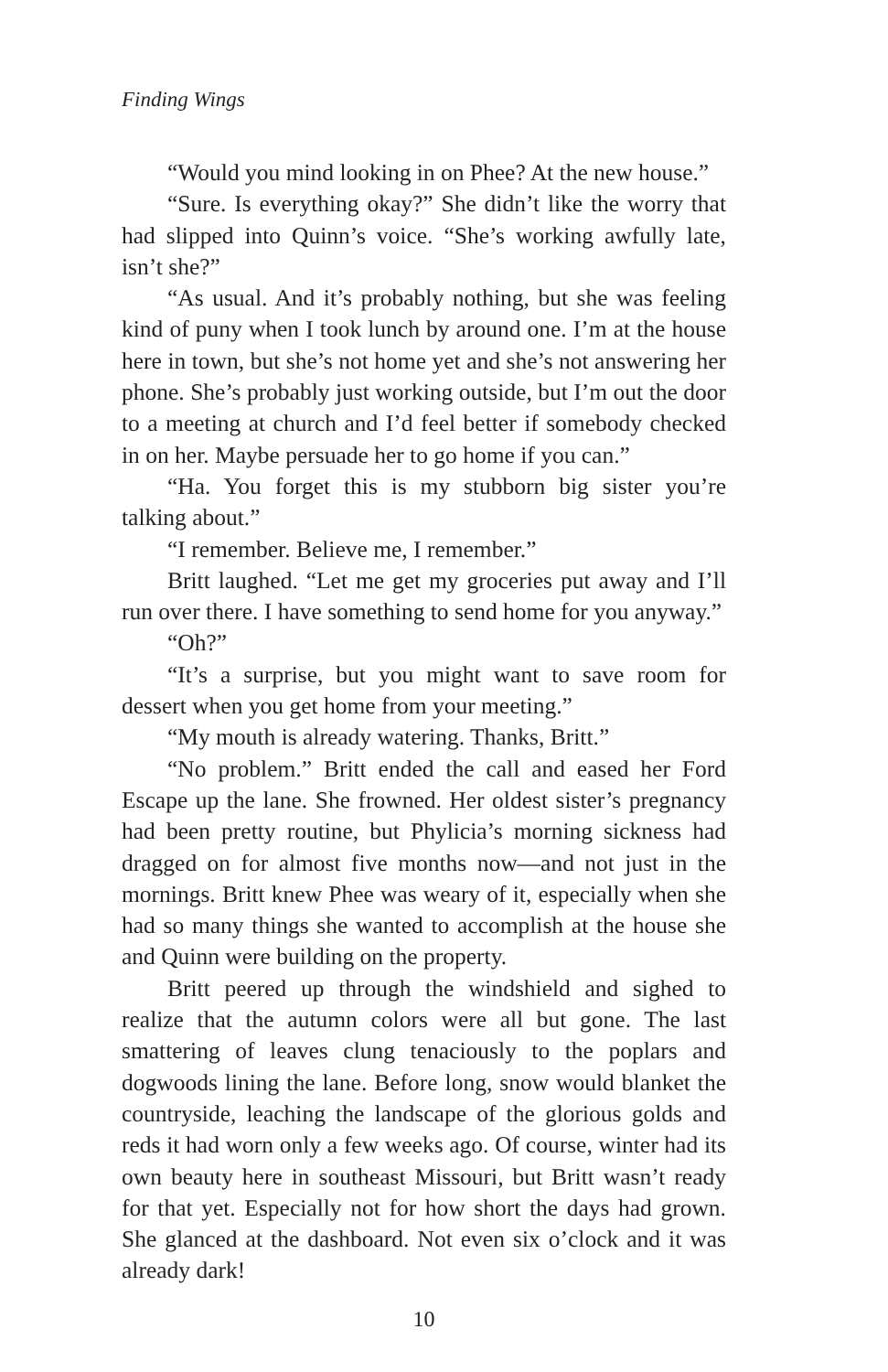Finding Wings
“Would you mind looking in on Phee? At the new house.”
“Sure. Is everything okay?” She didn’t like the worry that had slipped into Quinn’s voice. “She’s working awfully late, isn’t she?”
“As usual. And it’s probably nothing, but she was feeling kind of puny when I took lunch by around one. I’m at the house here in town, but she’s not home yet and she’s not answering her phone. She’s probably just working outside, but I’m out the door to a meeting at church and I’d feel better if somebody checked in on her. Maybe persuade her to go home if you can.”
“Ha. You forget this is my stubborn big sister you’re talking about.”
“I remember. Believe me, I remember.”
Britt laughed. “Let me get my groceries put away and I’ll run over there. I have something to send home for you anyway.”
“Oh?”
“It’s a surprise, but you might want to save room for dessert when you get home from your meeting.”
“My mouth is already watering. Thanks, Britt.”
“No problem.” Britt ended the call and eased her Ford Escape up the lane. She frowned. Her oldest sister’s pregnancy had been pretty routine, but Phylicia’s morning sickness had dragged on for almost five months now—and not just in the mornings. Britt knew Phee was weary of it, especially when she had so many things she wanted to accomplish at the house she and Quinn were building on the property.
Britt peered up through the windshield and sighed to realize that the autumn colors were all but gone. The last smattering of leaves clung tenaciously to the poplars and dogwoods lining the lane. Before long, snow would blanket the countryside, leaching the landscape of the glorious golds and reds it had worn only a few weeks ago. Of course, winter had its own beauty here in southeast Missouri, but Britt wasn’t ready for that yet. Especially not for how short the days had grown. She glanced at the dashboard. Not even six o’clock and it was already dark!
10